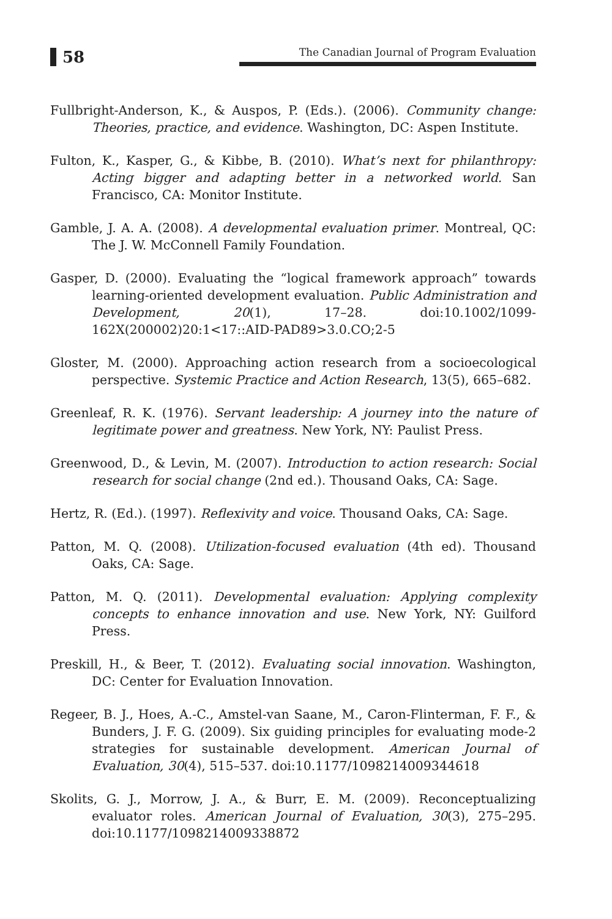58
The Canadian Journal of Program Evaluation
Fullbright-Anderson, K., & Auspos, P. (Eds.). (2006). Community change: Theories, practice, and evidence. Washington, DC: Aspen Institute.
Fulton, K., Kasper, G., & Kibbe, B. (2010). What’s next for philanthropy: Acting bigger and adapting better in a networked world. San Francisco, CA: Monitor Institute.
Gamble, J. A. A. (2008). A developmental evaluation primer. Montreal, QC: The J. W. McConnell Family Foundation.
Gasper, D. (2000). Evaluating the “logical framework approach” towards learning-oriented development evaluation. Public Administration and Development, 20(1), 17–28. doi:10.1002/1099-162X(200002)20:1<17::AID-PAD89>3.0.CO;2-5
Gloster, M. (2000). Approaching action research from a socioecological perspective. Systemic Practice and Action Research, 13(5), 665–682.
Greenleaf, R. K. (1976). Servant leadership: A journey into the nature of legitimate power and greatness. New York, NY: Paulist Press.
Greenwood, D., & Levin, M. (2007). Introduction to action research: Social research for social change (2nd ed.). Thousand Oaks, CA: Sage.
Hertz, R. (Ed.). (1997). Reflexivity and voice. Thousand Oaks, CA: Sage.
Patton, M. Q. (2008). Utilization-focused evaluation (4th ed). Thousand Oaks, CA: Sage.
Patton, M. Q. (2011). Developmental evaluation: Applying complexity concepts to enhance innovation and use. New York, NY: Guilford Press.
Preskill, H., & Beer, T. (2012). Evaluating social innovation. Washington, DC: Center for Evaluation Innovation.
Regeer, B. J., Hoes, A.-C., Amstel-van Saane, M., Caron-Flinterman, F. F., & Bunders, J. F. G. (2009). Six guiding principles for evaluating mode-2 strategies for sustainable development. American Journal of Evaluation, 30(4), 515–537. doi:10.1177/1098214009344618
Skolits, G. J., Morrow, J. A., & Burr, E. M. (2009). Reconceptualizing evaluator roles. American Journal of Evaluation, 30(3), 275–295. doi:10.1177/1098214009338872